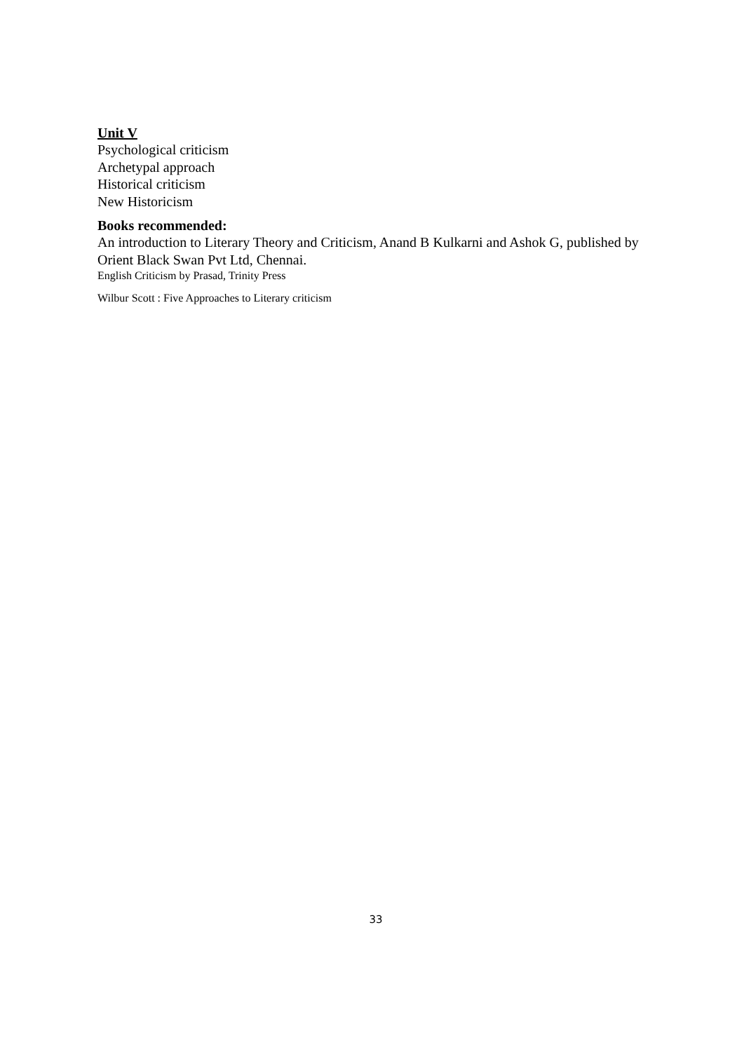Unit V
Psychological criticism
Archetypal approach
Historical criticism
New Historicism
Books recommended:
An introduction to Literary Theory and Criticism, Anand B Kulkarni and Ashok G, published by Orient Black Swan Pvt Ltd, Chennai.
English Criticism by Prasad, Trinity Press
Wilbur Scott : Five Approaches to Literary criticism
33